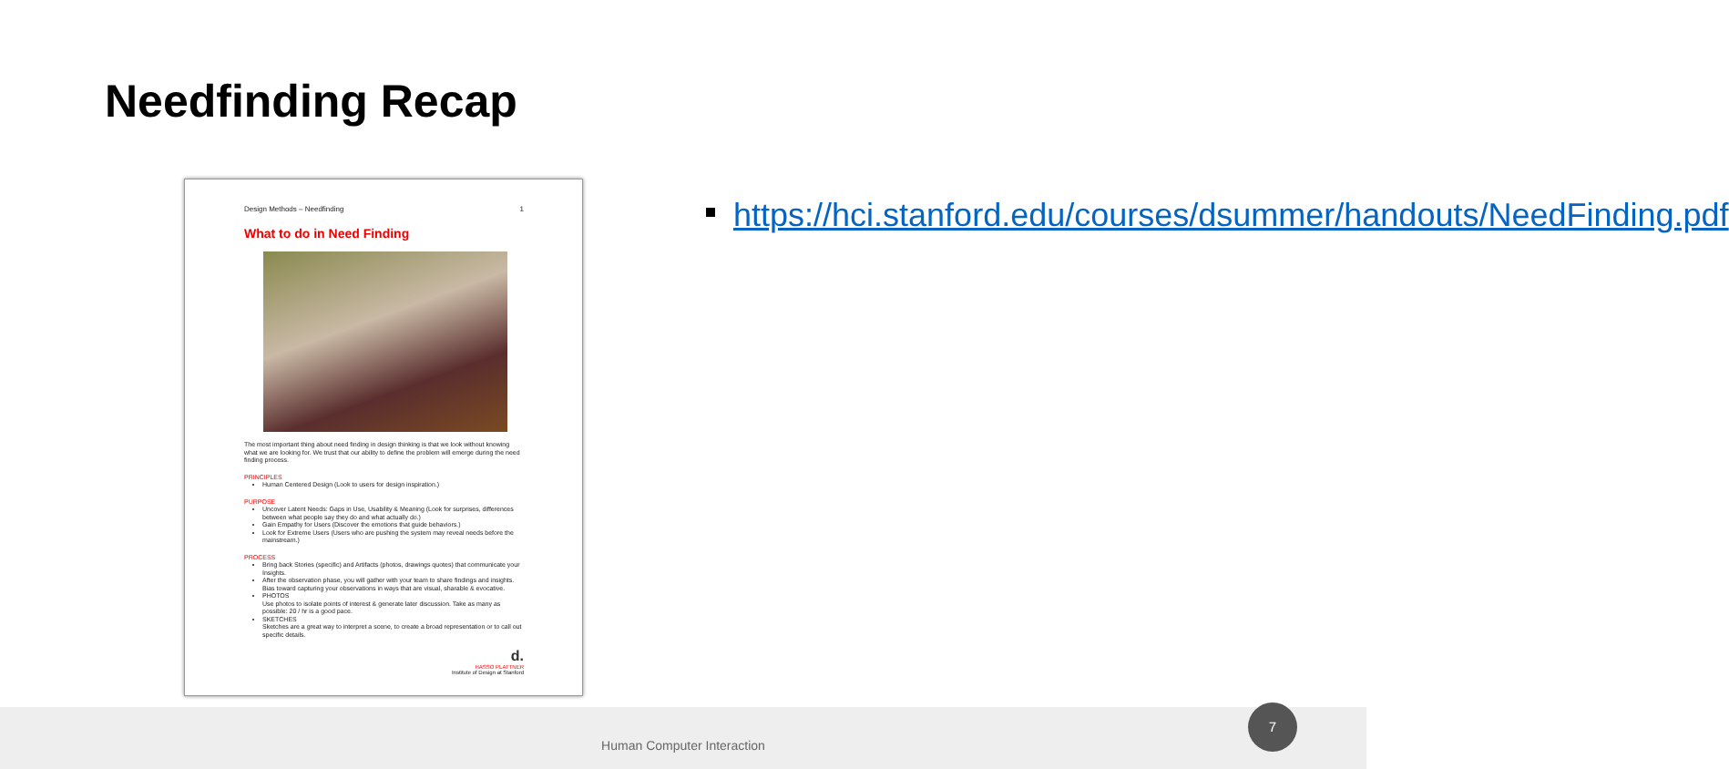Needfinding Recap
Design Methods – Needfinding 1
What to do in Need Finding
The most important thing about need finding in design thinking is that we look without knowing what we are looking for. We trust that our ability to define the problem will emerge during the need finding process.
PRINCIPLES
Human Centered Design (Look to users for design inspiration.)
PURPOSE
Uncover Latent Needs: Gaps in Use, Usability & Meaning (Look for surprises, differences between what people say they do and what actually do.)
Gain Empathy for Users (Discover the emotions that guide behaviors.)
Look for Extreme Users (Users who are pushing the system may reveal needs before the mainstream.)
PROCESS
Bring back Stories (specific) and Artifacts (photos, drawings quotes) that communicate your Insights.
After the observation phase, you will gather with your team to share findings and insights. Bias toward capturing your observations in ways that are visual, sharable & evocative.
PHOTOS
Use photos to isolate points of interest & generate later discussion. Take as many as possible: 20 / hr is a good pace.
SKETCHES
Sketches are a great way to interpret a scene, to create a broad representation or to call out specific details.
d.
HASSO PLATTNER
Institute of Design at Stanford
https://hci.stanford.edu/courses/dsummer/handouts/NeedFinding.pdf
Human Computer Interaction 7